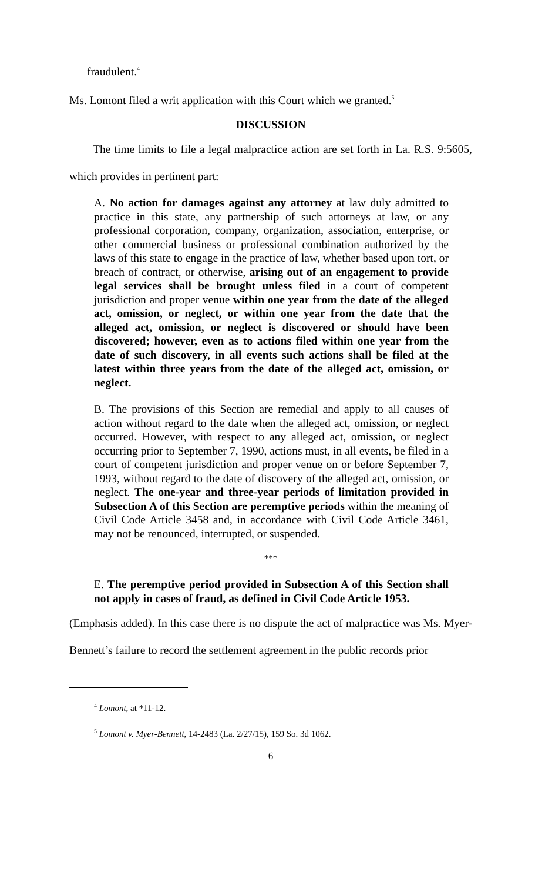fraudulent.<sup>4</sup>
Ms. Lomont filed a writ application with this Court which we granted.<sup>5</sup>
DISCUSSION
The time limits to file a legal malpractice action are set forth in La. R.S. 9:5605, which provides in pertinent part:
A. No action for damages against any attorney at law duly admitted to practice in this state, any partnership of such attorneys at law, or any professional corporation, company, organization, association, enterprise, or other commercial business or professional combination authorized by the laws of this state to engage in the practice of law, whether based upon tort, or breach of contract, or otherwise, arising out of an engagement to provide legal services shall be brought unless filed in a court of competent jurisdiction and proper venue within one year from the date of the alleged act, omission, or neglect, or within one year from the date that the alleged act, omission, or neglect is discovered or should have been discovered; however, even as to actions filed within one year from the date of such discovery, in all events such actions shall be filed at the latest within three years from the date of the alleged act, omission, or neglect.
B. The provisions of this Section are remedial and apply to all causes of action without regard to the date when the alleged act, omission, or neglect occurred. However, with respect to any alleged act, omission, or neglect occurring prior to September 7, 1990, actions must, in all events, be filed in a court of competent jurisdiction and proper venue on or before September 7, 1993, without regard to the date of discovery of the alleged act, omission, or neglect. The one-year and three-year periods of limitation provided in Subsection A of this Section are peremptive periods within the meaning of Civil Code Article 3458 and, in accordance with Civil Code Article 3461, may not be renounced, interrupted, or suspended.
***
E. The peremptive period provided in Subsection A of this Section shall not apply in cases of fraud, as defined in Civil Code Article 1953.
(Emphasis added). In this case there is no dispute the act of malpractice was Ms. Myer-Bennett’s failure to record the settlement agreement in the public records prior
<sup>4</sup> Lomont, at *11-12.
<sup>5</sup> Lomont v. Myer-Bennett, 14-2483 (La. 2/27/15), 159 So. 3d 1062.
6